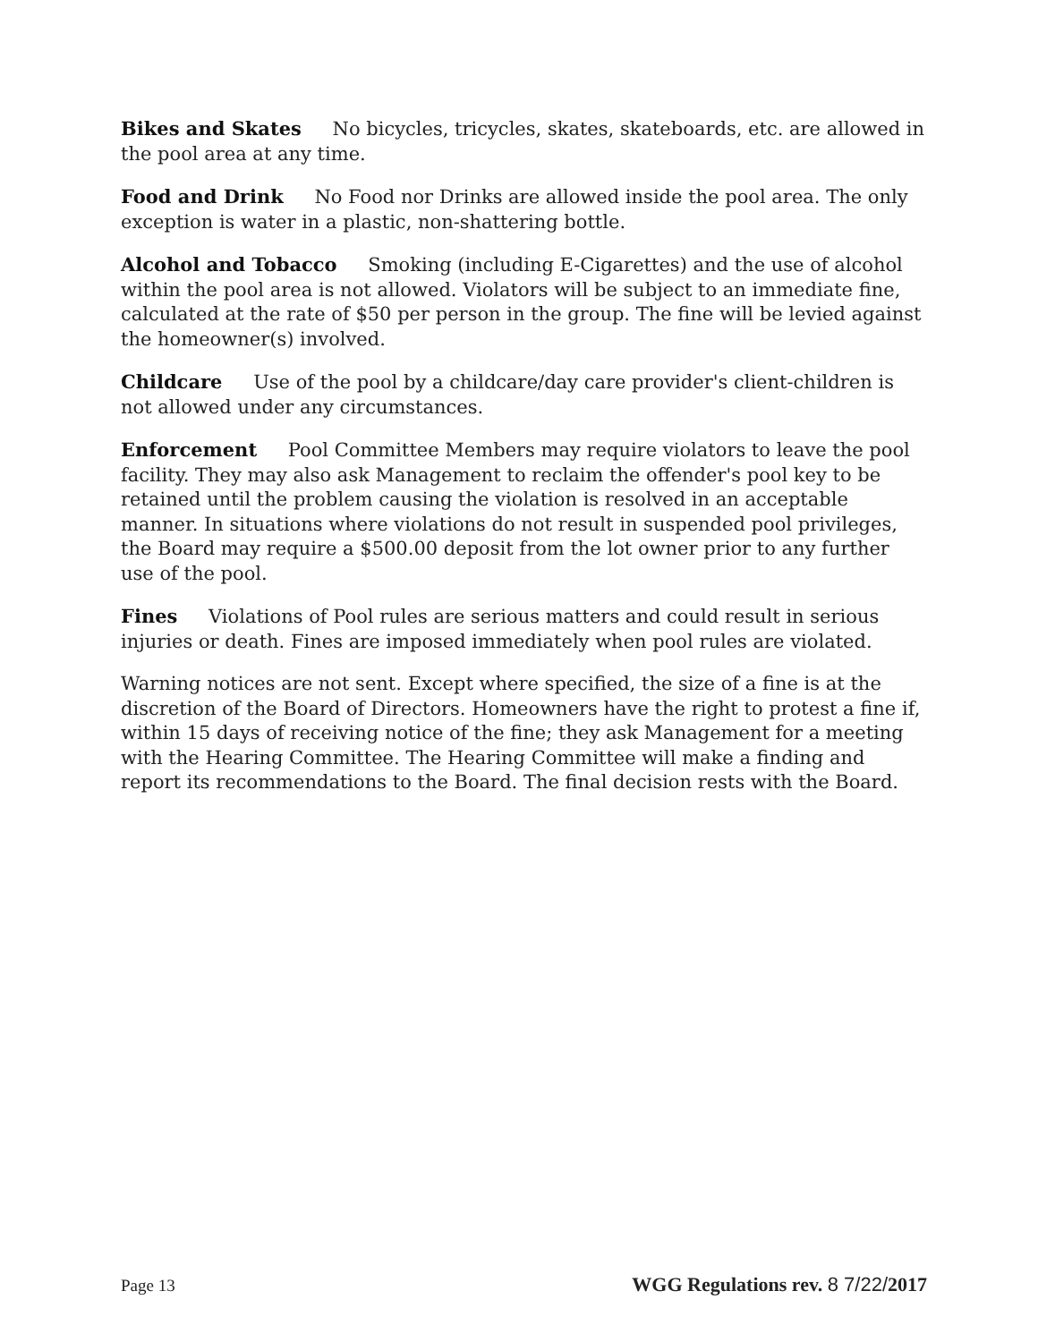Bikes and Skates No bicycles, tricycles, skates, skateboards, etc. are allowed in the pool area at any time.
Food and Drink No Food nor Drinks are allowed inside the pool area. The only exception is water in a plastic, non-shattering bottle.
Alcohol and Tobacco Smoking (including E-Cigarettes) and the use of alcohol within the pool area is not allowed. Violators will be subject to an immediate fine, calculated at the rate of $50 per person in the group. The fine will be levied against the homeowner(s) involved.
Childcare Use of the pool by a childcare/day care provider's client-children is not allowed under any circumstances.
Enforcement Pool Committee Members may require violators to leave the pool facility. They may also ask Management to reclaim the offender's pool key to be retained until the problem causing the violation is resolved in an acceptable manner. In situations where violations do not result in suspended pool privileges, the Board may require a $500.00 deposit from the lot owner prior to any further use of the pool.
Fines Violations of Pool rules are serious matters and could result in serious injuries or death. Fines are imposed immediately when pool rules are violated.
Warning notices are not sent. Except where specified, the size of a fine is at the discretion of the Board of Directors. Homeowners have the right to protest a fine if, within 15 days of receiving notice of the fine; they ask Management for a meeting with the Hearing Committee. The Hearing Committee will make a finding and report its recommendations to the Board. The final decision rests with the Board.
Page 13 WGG Regulations rev. 8 7/22/2017